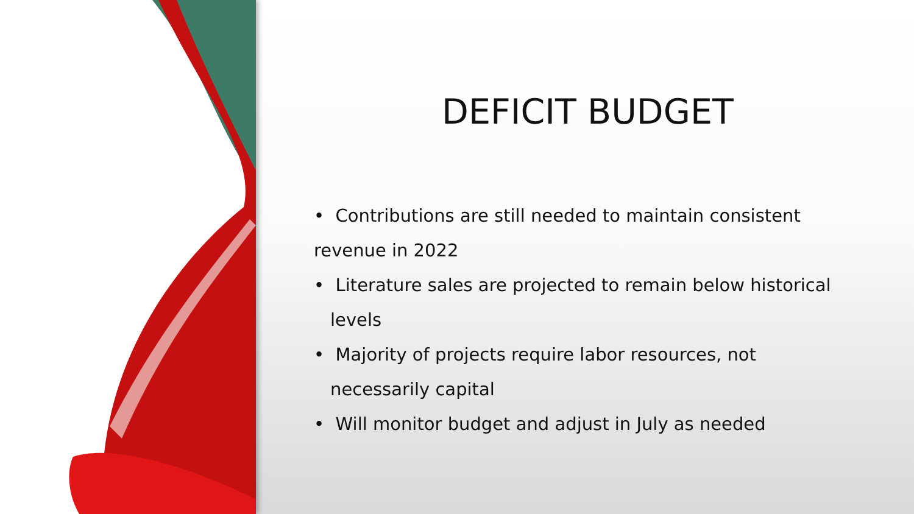DEFICIT BUDGET
• Contributions are still needed to maintain consistent revenue in 2022
• Literature sales are projected to remain below historical levels
• Majority of projects require labor resources, not necessarily capital
• Will monitor budget and adjust in July as needed